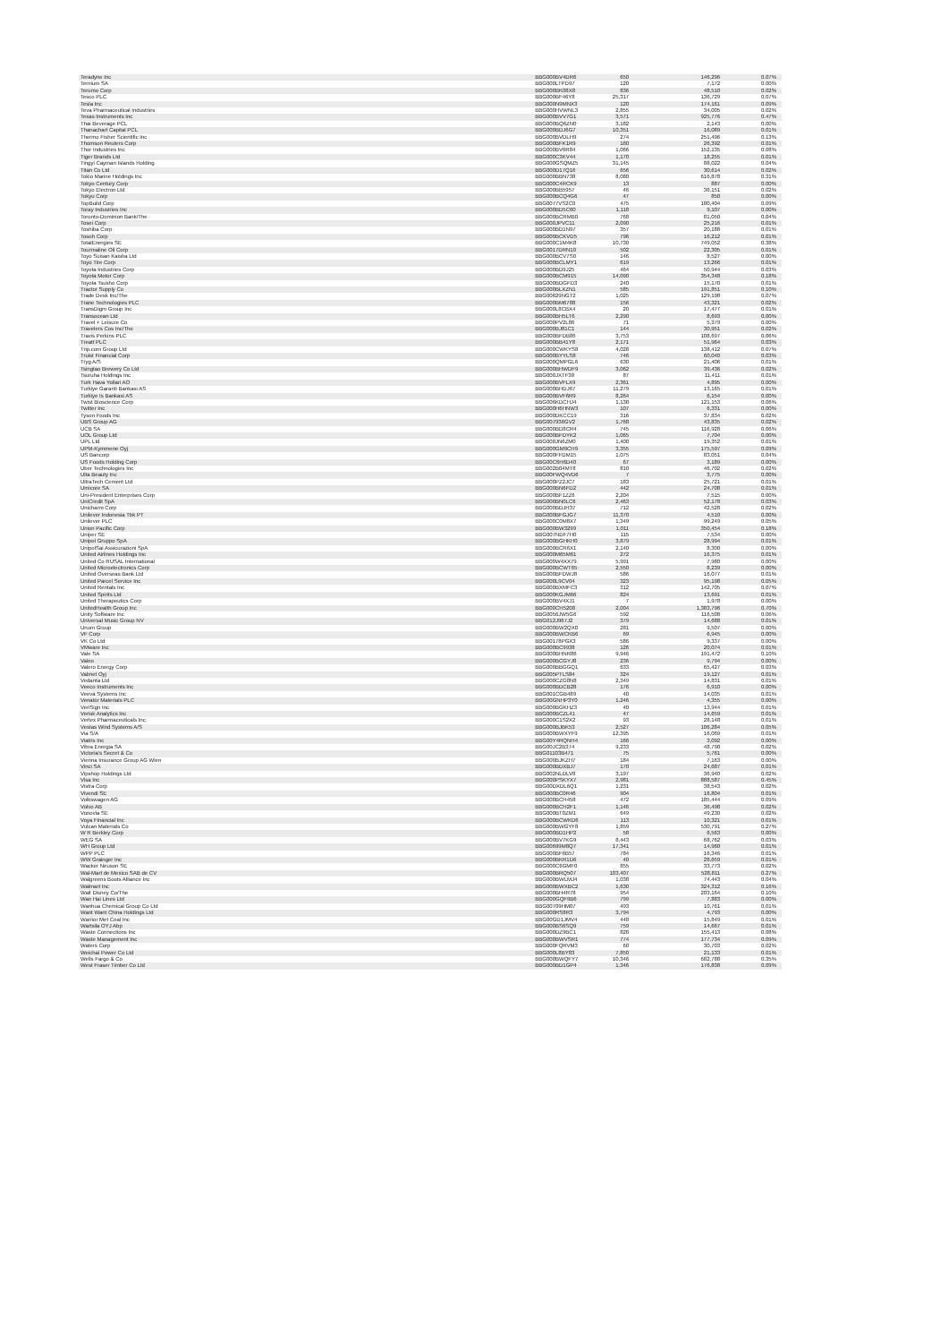| Teradyne Inc | BBG000BV4DR6 | 650 | 146,296 | 0.07% |
| Ternium SA | BBG000LTPD97 | 120 | 7,172 | 0.00% |
| Terumo Corp | BBG000BK08X8 | 836 | 48,510 | 0.02% |
| Tesco PLC | BBG000BF46Y8 | 25,317 | 136,729 | 0.07% |
| Tesla Inc | BBG000N9MNX3 | 120 | 174,161 | 0.09% |
| Teva Pharmaceutical Industries | BBG000HVWNL3 | 2,855 | 34,005 | 0.02% |
| Texas Instruments Inc | BBG000BVV7G1 | 3,571 | 925,776 | 0.47% |
| Thai Beverage PCL | BBG000BQ6ZN0 | 3,182 | 2,143 | 0.00% |
| Thanachart Capital PCL | BBG000BDJ6G7 | 10,351 | 16,089 | 0.01% |
| Thermo Fisher Scientific Inc | BBG000BVDLH9 | 274 | 251,496 | 0.13% |
| Thomson Reuters Corp | BBG000BFK1R9 | 160 | 26,392 | 0.01% |
| Thor Industries Inc | BBG000BV6R84 | 1,066 | 152,135 | 0.08% |
| Tiger Brands Ltd | BBG000C3KV44 | 1,170 | 18,255 | 0.01% |
| Tingyi Cayman Islands Holding | BBG000GSQMZ5 | 31,145 | 88,022 | 0.04% |
| Titan Co Ltd | BBG000D17Q16 | 656 | 30,614 | 0.02% |
| Tokio Marine Holdings Inc | BBG000BBN738 | 8,080 | 616,878 | 0.31% |
| Tokyo Century Corp | BBG000C4RCK9 | 13 | 887 | 0.00% |
| Tokyo Electron Ltd | BBG000BB5957 | 46 | 36,151 | 0.02% |
| Tokyu Corp | BBG000BCQ4G6 | 47 | 850 | 0.00% |
| TopBuild Corp | BBG0077VS2C0 | 475 | 180,404 | 0.09% |
| Toray Industries Inc | BBG000BD5C60 | 1,118 | 9,107 | 0.00% |
| Toronto-Dominion Bank/The | BBG000BCRMB0 | 768 | 81,050 | 0.04% |
| Tosei Corp | BBG000JPVC11 | 2,090 | 25,216 | 0.01% |
| Toshiba Corp | BBG000BD1N97 | 357 | 20,188 | 0.01% |
| Tosoh Corp | BBG000BCKVD5 | 796 | 16,212 | 0.01% |
| TotalEnergies SE | BBG000C1M4K8 | 10,730 | 749,052 | 0.38% |
| Tourmaline Oil Corp | BBG0017DRN10 | 502 | 22,305 | 0.01% |
| Toyo Suisan Kaisha Ltd | BBG000BCV7S0 | 146 | 8,527 | 0.00% |
| Toyo Tire Corp | BBG000BCLMY1 | 619 | 13,266 | 0.01% |
| Toyota Industries Corp | BBG000BD9J25 | 464 | 50,944 | 0.03% |
| Toyota Motor Corp | BBG000BCM915 | 14,090 | 354,348 | 0.18% |
| Toyota Tsusho Corp | BBG000BDGFD3 | 240 | 15,170 | 0.01% |
| Tractor Supply Co | BBG000BLXZN1 | 585 | 191,851 | 0.10% |
| Trade Desk Inc/The | BBG00629NGT2 | 1,025 | 129,198 | 0.07% |
| Trane Technologies PLC | BBG000BM6788 | 156 | 43,321 | 0.02% |
| TransDigm Group Inc | BBG000L8CBX4 | 20 | 17,477 | 0.01% |
| Transocean Ltd | BBG000BH5LT6 | 2,290 | 8,693 | 0.00% |
| Travel + Leisure Co | BBG000PV2L86 | 71 | 5,379 | 0.00% |
| Travelers Cos Inc/The | BBG000BJ81C1 | 144 | 30,951 | 0.02% |
| Travis Perkins PLC | BBG000BFDB86 | 3,753 | 108,697 | 0.06% |
| Treatt PLC | BBG000BB41Y8 | 2,171 | 51,964 | 0.03% |
| Trip.com Group Ltd | BBG000CWKYS8 | 4,028 | 138,412 | 0.07% |
| Truist Financial Corp | BBG000BYYLS8 | 746 | 60,040 | 0.03% |
| Tryg A/S | BBG000QMPGL6 | 630 | 21,406 | 0.01% |
| Tsingtao Brewery Co Ltd | BBG000BHWDF9 | 3,062 | 39,436 | 0.02% |
| Tsuruha Holdings Inc | BBG000JXTF38 | 87 | 11,411 | 0.01% |
| Turk Hava Yollari AO | BBG000BVFLX9 | 2,361 | 4,895 | 0.00% |
| Turkiye Garanti Bankasi AS | BBG000BHDJ67 | 11,279 | 13,165 | 0.01% |
| Turkiye Is Bankasi AS | BBG000BVF6R9 | 8,264 | 6,154 | 0.00% |
| Twist Bioscience Corp | BBG006KDCHJ4 | 1,138 | 121,153 | 0.06% |
| Twitter Inc | BBG000H6HNW3 | 107 | 6,331 | 0.00% |
| Tyson Foods Inc | BBG000DKCC19 | 316 | 37,834 | 0.02% |
| UBS Group AG | BBG007936GV2 | 1,768 | 43,835 | 0.02% |
| UCB SA | BBG000BD8CR4 | 745 | 116,928 | 0.06% |
| UOL Group Ltd | BBG000BFDYK2 | 1,065 | 7,704 | 0.00% |
| UPL Ltd | BBG000JN6ZM0 | 1,400 | 19,352 | 0.01% |
| UPM-Kymmene Oyj | BBG000GM9CH9 | 3,355 | 175,597 | 0.09% |
| US Bancorp | BBG000FFDM15 | 1,075 | 83,051 | 0.04% |
| US Foods Holding Corp | BBG00C6H6D40 | 67 | 3,189 | 0.00% |
| Uber Technologies Inc | BBG002B04MT8 | 810 | 46,702 | 0.02% |
| Ulta Beauty Inc | BBG00FWQ4VD6 | 7 | 3,775 | 0.00% |
| UltraTech Cement Ltd | BBG000PZ2JC7 | 183 | 25,721 | 0.01% |
| Umicore SA | BBG000BN6FD2 | 442 | 24,708 | 0.01% |
| Uni-President Enterprises Corp | BBG000BF1ZZ6 | 2,204 | 7,515 | 0.00% |
| UniCredit SpA | BBG000BN0LC6 | 2,463 | 52,178 | 0.03% |
| Unicharm Corp | BBG000BDJH37 | 712 | 42,528 | 0.02% |
| Unilever Indonesia Tbk PT | BBG000BFGJG7 | 11,370 | 4,510 | 0.00% |
| Unilever PLC | BBG000C0M8X7 | 1,349 | 99,249 | 0.05% |
| Union Pacific Corp | BBG000BW3299 | 1,011 | 350,454 | 0.18% |
| Uniper SE | BBG007NDF7H0 | 115 | 7,534 | 0.00% |
| Unipol Gruppo SpA | BBG000BGHKH0 | 3,879 | 28,994 | 0.01% |
| UnipolSai Assicurazioni SpA | BBG000BCR6X1 | 2,140 | 8,300 | 0.00% |
| United Airlines Holdings Inc | BBG000M65M61 | 272 | 16,375 | 0.01% |
| United Co RUSAL International | BBG000W4XX79 | 5,991 | 7,980 | 0.00% |
| United Microelectronics Corp | BBG000BCWT65 | 2,550 | 8,239 | 0.00% |
| United Overseas Bank Ltd | BBG000BFDWJ8 | 586 | 16,077 | 0.01% |
| United Parcel Service Inc | BBG000L9CV04 | 323 | 95,198 | 0.05% |
| United Rentals Inc | BBG000BXMFC3 | 312 | 142,705 | 0.07% |
| United Spirits Ltd | BBG000KGJM66 | 824 | 13,691 | 0.01% |
| United Therapeutics Corp | BBG000BV4XJ1 | 7 | 1,978 | 0.00% |
| UnitedHealth Group Inc | BBG000CH5208 | 2,004 | 1,383,796 | 0.70% |
| Unity Software Inc | BBG0056JW5G6 | 592 | 116,508 | 0.06% |
| Universal Music Group NV | BBG012J967J2 | 379 | 14,688 | 0.01% |
| Unum Group | BBG000BW2QX0 | 281 | 9,507 | 0.00% |
| VF Corp | BBG000BWCKB6 | 69 | 6,945 | 0.00% |
| VK Co Ltd | BBG00178PGX3 | 586 | 9,337 | 0.00% |
| VMware Inc | BBG000BC9938 | 126 | 20,074 | 0.01% |
| Vale SA | BBG000BHNR86 | 9,946 | 191,472 | 0.10% |
| Valeo | BBG000BCGYJ8 | 236 | 9,794 | 0.00% |
| Valero Energy Corp | BBG000BBGGQ1 | 633 | 65,427 | 0.03% |
| Valmet Oyj | BBG005PTLS84 | 324 | 19,127 | 0.01% |
| Vedanta Ltd | BBG000CZG8N8 | 2,349 | 14,831 | 0.01% |
| Veeco Instruments Inc | BBG000BDCB28 | 176 | 6,910 | 0.00% |
| Veeva Systems Inc | BBG001CGB489 | 40 | 14,035 | 0.01% |
| Venator Materials PLC | BBG00GNHP3Y0 | 1,246 | 4,355 | 0.00% |
| VeriSign Inc | BBG000BGKHZ3 | 40 | 13,944 | 0.01% |
| Verisk Analytics Inc | BBG000BCZL41 | 47 | 14,659 | 0.01% |
| Vertex Pharmaceuticals Inc | BBG000C1S2X2 | 93 | 28,148 | 0.01% |
| Vestas Wind Systems A/S | BBG000BJBK53 | 2,527 | 106,284 | 0.05% |
| Via S/A | BBG000BWXYF9 | 12,395 | 16,069 | 0.01% |
| Viatris Inc | BBG00Y4RQNH4 | 166 | 3,092 | 0.00% |
| Vibra Energia SA | BBG00JC2B374 | 9,233 | 48,790 | 0.02% |
| Victoria's Secret & Co | BBG01103B471 | 75 | 5,761 | 0.00% |
| Vienna Insurance Group AG Wien | BBG000BJKZH7 | 184 | 7,163 | 0.00% |
| Vinci SA | BBG000BDXBJ7 | 170 | 24,687 | 0.01% |
| Vipshop Holdings Ltd | BBG002NLDLV8 | 3,197 | 36,940 | 0.02% |
| Visa Inc | BBG000PSKYX7 | 2,981 | 888,587 | 0.45% |
| Vistra Corp | BBG00DXDL6Q1 | 1,231 | 38,543 | 0.02% |
| Vivendi SE | BBG000BC0R46 | 904 | 16,804 | 0.01% |
| Volkswagen AG | BBG000BCH458 | 472 | 185,444 | 0.09% |
| Volvo AB | BBG000BCH2F1 | 1,146 | 36,498 | 0.02% |
| Vonovia SE | BBG000BT0ZM1 | 649 | 49,230 | 0.02% |
| Voya Financial Inc | BBG000BCWKD6 | 113 | 10,321 | 0.01% |
| Vulcan Materials Co | BBG000BWGYF8 | 1,859 | 530,791 | 0.27% |
| W R Berkley Corp | BBG000BD1HP2 | 58 | 6,563 | 0.00% |
| WEG SA | BBG000BV7KG9 | 8,443 | 68,762 | 0.03% |
| WH Group Ltd | BBG00699M8Q7 | 17,341 | 14,960 | 0.01% |
| WPP PLC | BBG000BF6B57 | 784 | 16,346 | 0.01% |
| WW Grainger Inc | BBG000BKR1D6 | 40 | 28,659 | 0.01% |
| Wacker Neuson SE | BBG000C6GMF0 | 855 | 33,773 | 0.02% |
| Wal-Mart de Mexico SAB de CV | BBG000BRQ507 | 103,407 | 528,811 | 0.27% |
| Walgreens Boots Alliance Inc | BBG000BWLMJ4 | 1,038 | 74,443 | 0.04% |
| Walmart Inc | BBG000BWXBC2 | 1,630 | 324,312 | 0.16% |
| Walt Disney Co/The | BBG000BH4R78 | 954 | 203,164 | 0.10% |
| Wan Hai Lines Ltd | BBG000GQF9B6 | 799 | 7,883 | 0.00% |
| Wanhua Chemical Group Co Ltd | BBG00709HM07 | 493 | 10,761 | 0.01% |
| Want Want China Holdings Ltd | BBG000RS8R3 | 3,794 | 4,793 | 0.00% |
| Warrior Met Coal Inc | BBG00GD1JMV4 | 448 | 15,849 | 0.01% |
| Wartsila OYJ Abp | BBG000BS6SQ9 | 759 | 14,667 | 0.01% |
| Waste Connections Inc | BBG000DZ9BC1 | 828 | 155,413 | 0.08% |
| Waste Management Inc | BBG000BWVSR1 | 774 | 177,734 | 0.09% |
| Waters Corp | BBG000FQRVM3 | 60 | 30,703 | 0.02% |
| Weichai Power Co Ltd | BBG000L8BY83 | 7,850 | 21,133 | 0.01% |
| Wells Fargo & Co | BBG000BWQFY7 | 10,346 | 682,788 | 0.35% |
| West Fraser Timber Co Ltd | BBG000BD1GP4 | 1,346 | 176,838 | 0.09% |